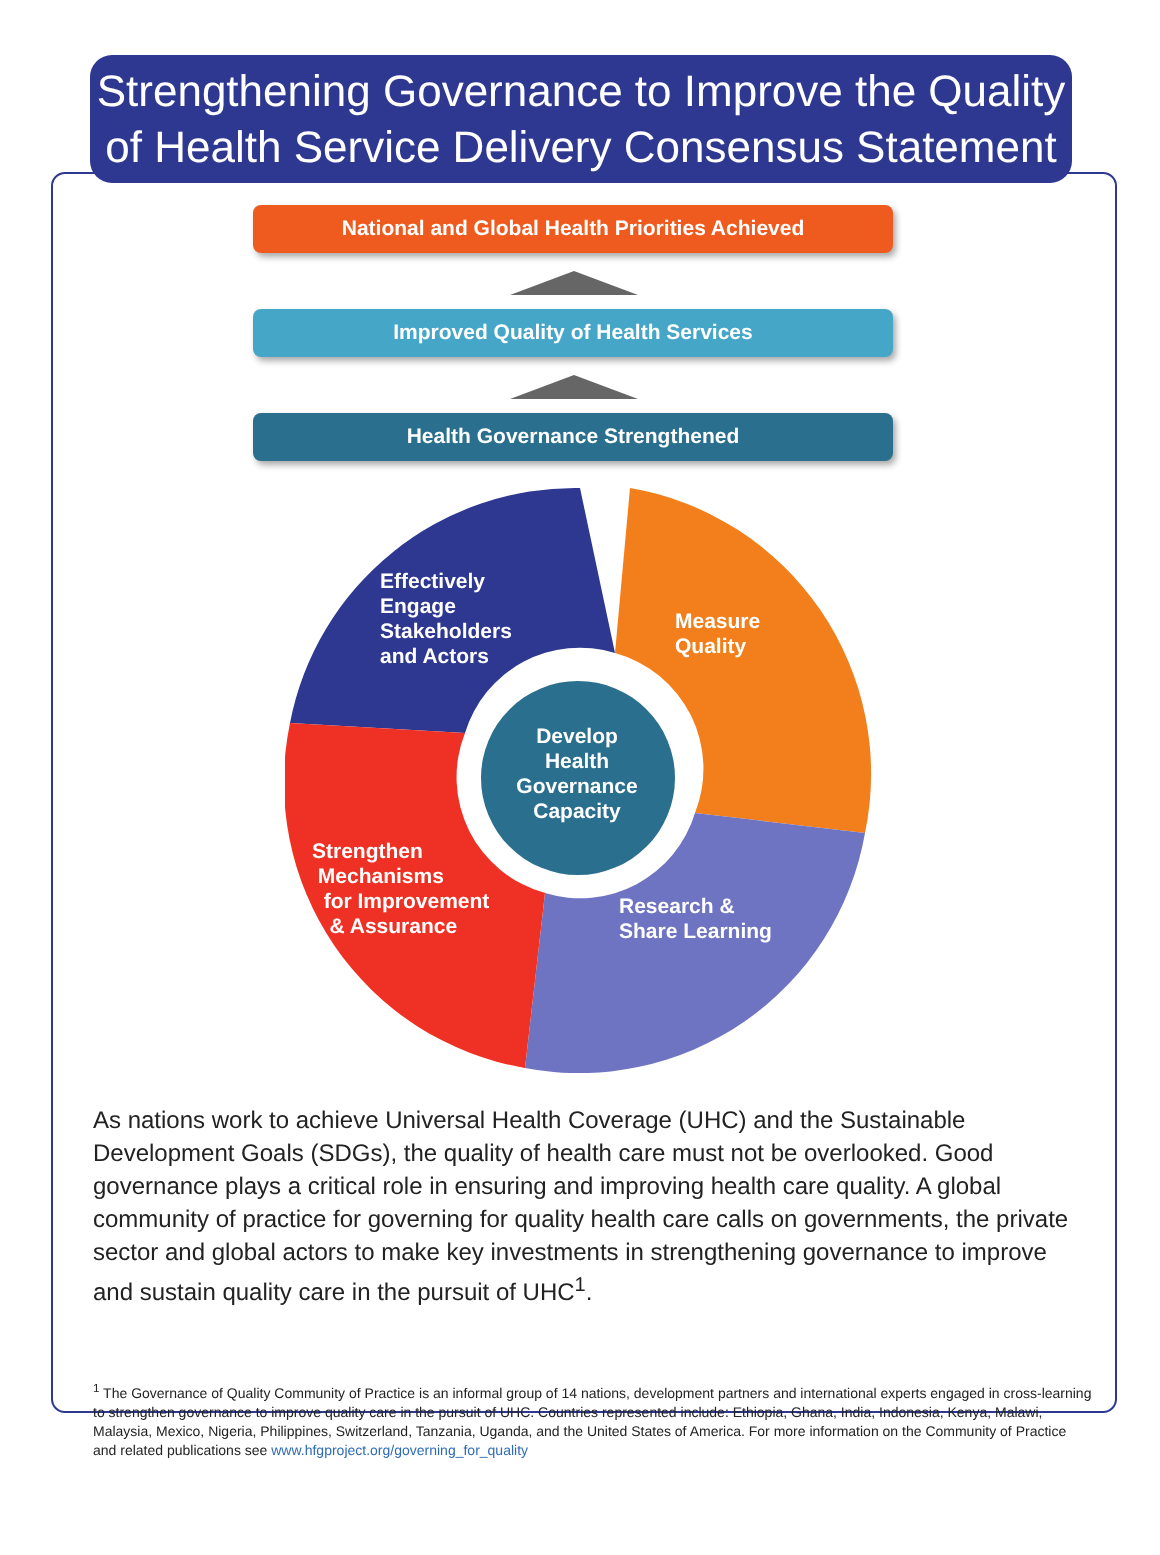Strengthening Governance to Improve the Quality of Health Service Delivery Consensus Statement
National and Global Health Priorities Achieved
Improved Quality of Health Services
Health Governance Strengthened
Effectively
Engage
Stakeholders
and Actors
Measure
Quality
Develop Health Governance Capacity
Strengthen
Mechanisms
for Improvement
& Assurance
Research &
Share Learning
As nations work to achieve Universal Health Coverage (UHC) and the Sustainable Development Goals (SDGs), the quality of health care must not be overlooked. Good governance plays a critical role in ensuring and improving health care quality. A global community of practice for governing for quality health care calls on governments, the private sector and global actors to make key investments in strengthening governance to improve and sustain quality care in the pursuit of UHC<sup>1</sup>.
<sup>1</sup> The Governance of Quality Community of Practice is an informal group of 14 nations, development partners and international experts engaged in cross-learning to strengthen governance to improve quality care in the pursuit of UHC. Countries represented include: Ethiopia, Ghana, India, Indonesia, Kenya, Malawi, Malaysia, Mexico, Nigeria, Philippines, Switzerland, Tanzania, Uganda, and the United States of America. For more information on the Community of Practice and related publications see www.hfgproject.org/governing_for_quality